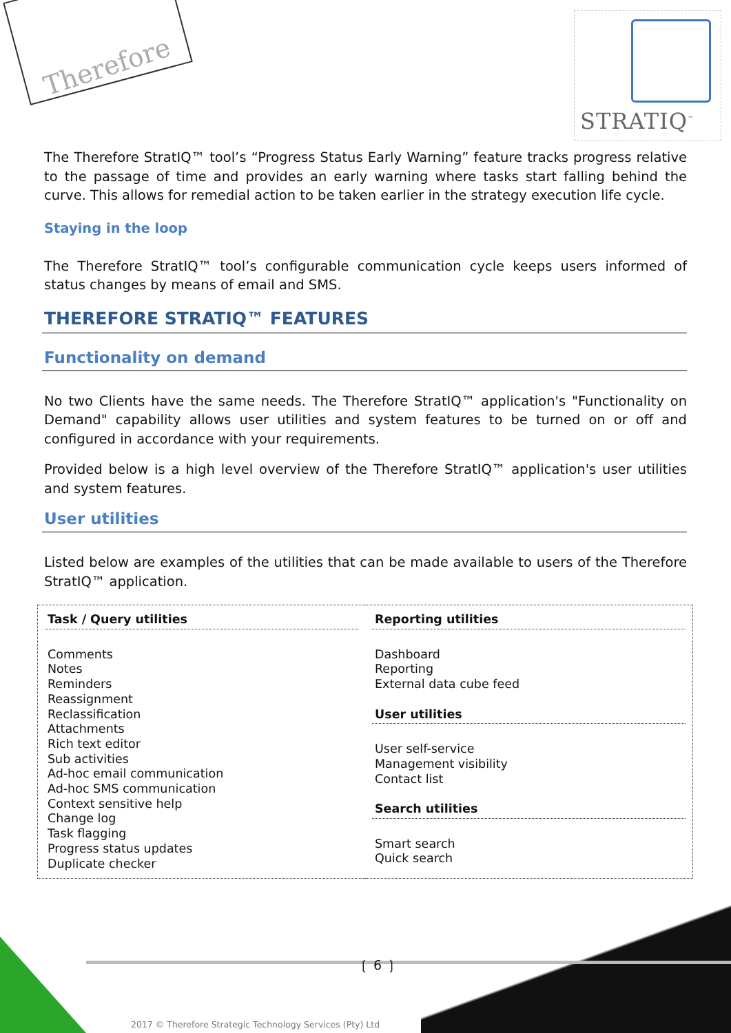Therefore
STRATIQ<sup>™</sup>
The Therefore StratIQ™ tool’s “Progress Status Early Warning” feature tracks progress relative to the passage of time and provides an early warning where tasks start falling behind the curve. This allows for remedial action to be taken earlier in the strategy execution life cycle.
Staying in the loop
The Therefore StratIQ™ tool’s configurable communication cycle keeps users informed of status changes by means of email and SMS.
THEREFORE STRATIQ™ FEATURES
Functionality on demand
No two Clients have the same needs. The Therefore StratIQ™ application's "Functionality on Demand" capability allows user utilities and system features to be turned on or off and configured in accordance with your requirements.
Provided below is a high level overview of the Therefore StratIQ™ application's user utilities and system features.
User utilities
Listed below are examples of the utilities that can be made available to users of the Therefore StratIQ™ application.
| Task / Query utilities Comments Notes Reminders Reassignment Reclassification Attachments Rich text editor Sub activities Ad-hoc email communication Ad-hoc SMS communication Context sensitive help Change log Task flagging Progress status updates Duplicate checker | Reporting utilities Dashboard Reporting External data cube feed User utilities User self-service Management visibility Contact list Search utilities Smart search Quick search |
❲ 6 ❳
2017 © Therefore Strategic Technology Services (Pty) Ltd